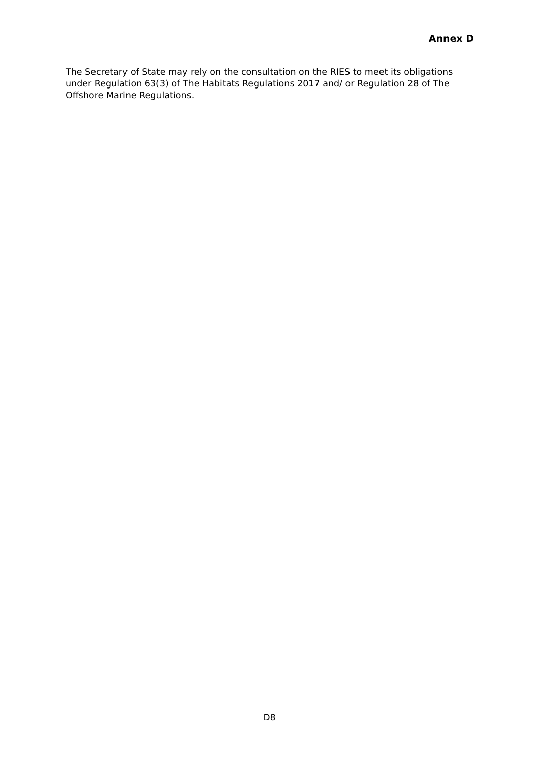Annex D
The Secretary of State may rely on the consultation on the RIES to meet its obligations under Regulation 63(3) of The Habitats Regulations 2017 and/ or Regulation 28 of The Offshore Marine Regulations.
D8